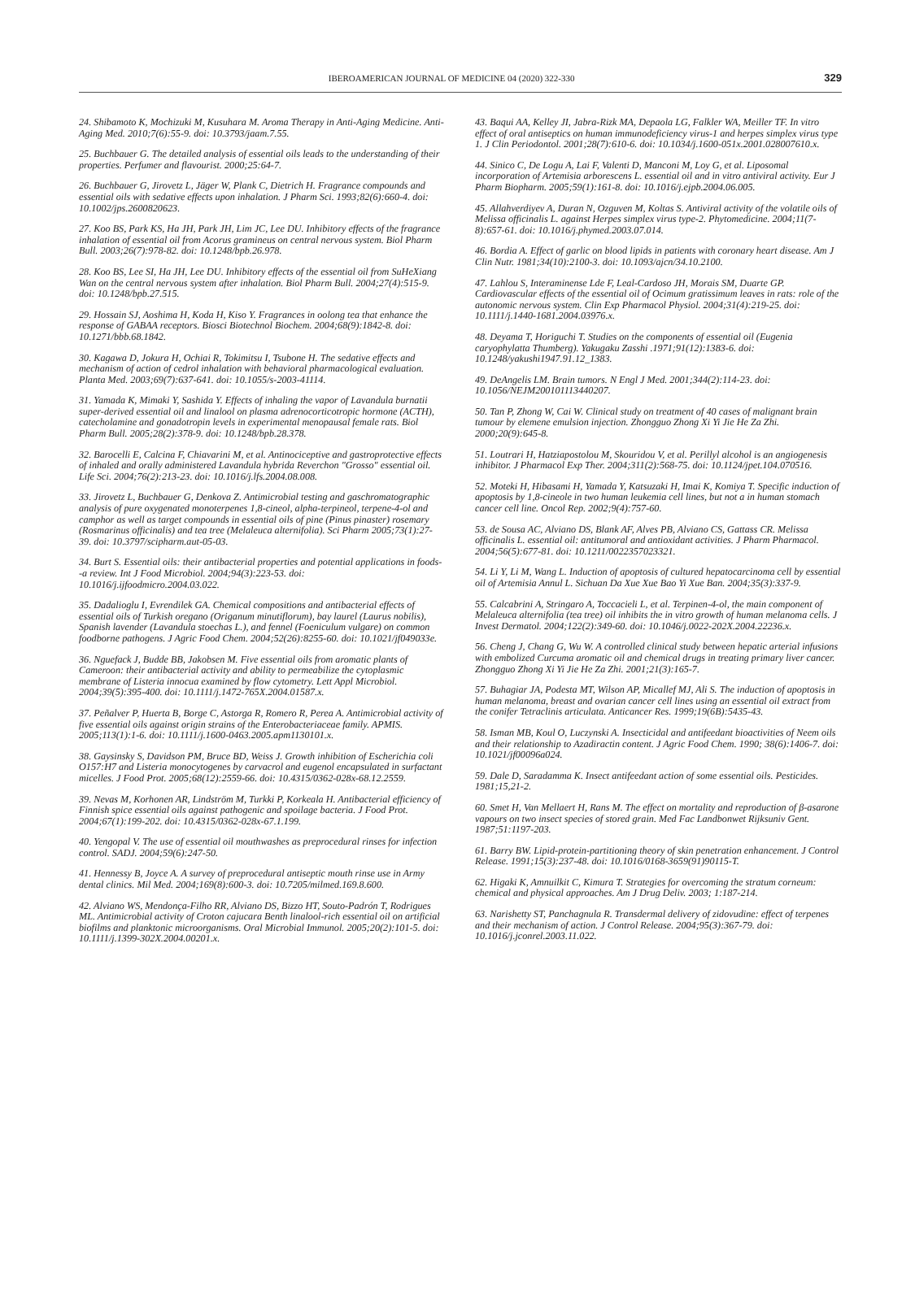IBEROAMERICAN JOURNAL OF MEDICINE 04 (2020) 322-330 329
24. Shibamoto K, Mochizuki M, Kusuhara M. Aroma Therapy in Anti-Aging Medicine. Anti-Aging Med. 2010;7(6):55-9. doi: 10.3793/jaam.7.55.
25. Buchbauer G. The detailed analysis of essential oils leads to the understanding of their properties. Perfumer and flavourist. 2000;25:64-7.
26. Buchbauer G, Jirovetz L, Jäger W, Plank C, Dietrich H. Fragrance compounds and essential oils with sedative effects upon inhalation. J Pharm Sci. 1993;82(6):660-4. doi: 10.1002/jps.2600820623.
27. Koo BS, Park KS, Ha JH, Park JH, Lim JC, Lee DU. Inhibitory effects of the fragrance inhalation of essential oil from Acorus gramineus on central nervous system. Biol Pharm Bull. 2003;26(7):978-82. doi: 10.1248/bpb.26.978.
28. Koo BS, Lee SI, Ha JH, Lee DU. Inhibitory effects of the essential oil from SuHeXiang Wan on the central nervous system after inhalation. Biol Pharm Bull. 2004;27(4):515-9. doi: 10.1248/bpb.27.515.
29. Hossain SJ, Aoshima H, Koda H, Kiso Y. Fragrances in oolong tea that enhance the response of GABAA receptors. Biosci Biotechnol Biochem. 2004;68(9):1842-8. doi: 10.1271/bbb.68.1842.
30. Kagawa D, Jokura H, Ochiai R, Tokimitsu I, Tsubone H. The sedative effects and mechanism of action of cedrol inhalation with behavioral pharmacological evaluation. Planta Med. 2003;69(7):637-641. doi: 10.1055/s-2003-41114.
31. Yamada K, Mimaki Y, Sashida Y. Effects of inhaling the vapor of Lavandula burnatii super-derived essential oil and linalool on plasma adrenocorticotropic hormone (ACTH), catecholamine and gonadotropin levels in experimental menopausal female rats. Biol Pharm Bull. 2005;28(2):378-9. doi: 10.1248/bpb.28.378.
32. Barocelli E, Calcina F, Chiavarini M, et al. Antinociceptive and gastroprotective effects of inhaled and orally administered Lavandula hybrida Reverchon "Grosso" essential oil. Life Sci. 2004;76(2):213-23. doi: 10.1016/j.lfs.2004.08.008.
33. Jirovetz L, Buchbauer G, Denkova Z. Antimicrobial testing and gaschromatographic analysis of pure oxygenated monoterpenes 1,8-cineol, alpha-terpineol, terpene-4-ol and camphor as well as target compounds in essential oils of pine (Pinus pinaster) rosemary (Rosmarinus officinalis) and tea tree (Melaleuca alternifolia). Sci Pharm 2005;73(1):27-39. doi: 10.3797/scipharm.aut-05-03.
34. Burt S. Essential oils: their antibacterial properties and potential applications in foods--a review. Int J Food Microbiol. 2004;94(3):223-53. doi: 10.1016/j.ijfoodmicro.2004.03.022.
35. Dadalioglu I, Evrendilek GA. Chemical compositions and antibacterial effects of essential oils of Turkish oregano (Origanum minutiflorum), bay laurel (Laurus nobilis), Spanish lavender (Lavandula stoechas L.), and fennel (Foeniculum vulgare) on common foodborne pathogens. J Agric Food Chem. 2004;52(26):8255-60. doi: 10.1021/jf049033e.
36. Nguefack J, Budde BB, Jakobsen M. Five essential oils from aromatic plants of Cameroon: their antibacterial activity and ability to permeabilize the cytoplasmic membrane of Listeria innocua examined by flow cytometry. Lett Appl Microbiol. 2004;39(5):395-400. doi: 10.1111/j.1472-765X.2004.01587.x.
37. Peñalver P, Huerta B, Borge C, Astorga R, Romero R, Perea A. Antimicrobial activity of five essential oils against origin strains of the Enterobacteriaceae family. APMIS. 2005;113(1):1-6. doi: 10.1111/j.1600-0463.2005.apm1130101.x.
38. Gaysinsky S, Davidson PM, Bruce BD, Weiss J. Growth inhibition of Escherichia coli O157:H7 and Listeria monocytogenes by carvacrol and eugenol encapsulated in surfactant micelles. J Food Prot. 2005;68(12):2559-66. doi: 10.4315/0362-028x-68.12.2559.
39. Nevas M, Korhonen AR, Lindström M, Turkki P, Korkeala H. Antibacterial efficiency of Finnish spice essential oils against pathogenic and spoilage bacteria. J Food Prot. 2004;67(1):199-202. doi: 10.4315/0362-028x-67.1.199.
40. Yengopal V. The use of essential oil mouthwashes as preprocedural rinses for infection control. SADJ. 2004;59(6):247-50.
41. Hennessy B, Joyce A. A survey of preprocedural antiseptic mouth rinse use in Army dental clinics. Mil Med. 2004;169(8):600-3. doi: 10.7205/milmed.169.8.600.
42. Alviano WS, Mendonça-Filho RR, Alviano DS, Bizzo HT, Souto-Padrón T, Rodrigues ML. Antimicrobial activity of Croton cajucara Benth linalool-rich essential oil on artificial biofilms and planktonic microorganisms. Oral Microbial Immunol. 2005;20(2):101-5. doi: 10.1111/j.1399-302X.2004.00201.x.
43. Baqui AA, Kelley JI, Jabra-Rizk MA, Depaola LG, Falkler WA, Meiller TF. In vitro effect of oral antiseptics on human immunodeficiency virus-1 and herpes simplex virus type 1. J Clin Periodontol. 2001;28(7):610-6. doi: 10.1034/j.1600-051x.2001.028007610.x.
44. Sinico C, De Logu A, Lai F, Valenti D, Manconi M, Loy G, et al. Liposomal incorporation of Artemisia arborescens L. essential oil and in vitro antiviral activity. Eur J Pharm Biopharm. 2005;59(1):161-8. doi: 10.1016/j.ejpb.2004.06.005.
45. Allahverdiyev A, Duran N, Ozguven M, Koltas S. Antiviral activity of the volatile oils of Melissa officinalis L. against Herpes simplex virus type-2. Phytomedicine. 2004;11(7-8):657-61. doi: 10.1016/j.phymed.2003.07.014.
46. Bordia A. Effect of garlic on blood lipids in patients with coronary heart disease. Am J Clin Nutr. 1981;34(10):2100-3. doi: 10.1093/ajcn/34.10.2100.
47. Lahlou S, Interaminense Lde F, Leal-Cardoso JH, Morais SM, Duarte GP. Cardiovascular effects of the essential oil of Ocimum gratissimum leaves in rats: role of the autonomic nervous system. Clin Exp Pharmacol Physiol. 2004;31(4):219-25. doi: 10.1111/j.1440-1681.2004.03976.x.
48. Deyama T, Horiguchi T. Studies on the components of essential oil (Eugenia caryophylatta Thumberg). Yakugaku Zasshi .1971;91(12):1383-6. doi: 10.1248/yakushi1947.91.12_1383.
49. DeAngelis LM. Brain tumors. N Engl J Med. 2001;344(2):114-23. doi: 10.1056/NEJM200101113440207.
50. Tan P, Zhong W, Cai W. Clinical study on treatment of 40 cases of malignant brain tumour by elemene emulsion injection. Zhongguo Zhong Xi Yi Jie He Za Zhi. 2000;20(9):645-8.
51. Loutrari H, Hatziapostolou M, Skouridou V, et al. Perillyl alcohol is an angiogenesis inhibitor. J Pharmacol Exp Ther. 2004;311(2):568-75. doi: 10.1124/jpet.104.070516.
52. Moteki H, Hibasami H, Yamada Y, Katsuzaki H, Imai K, Komiya T. Specific induction of apoptosis by 1,8-cineole in two human leukemia cell lines, but not a in human stomach cancer cell line. Oncol Rep. 2002;9(4):757-60.
53. de Sousa AC, Alviano DS, Blank AF, Alves PB, Alviano CS, Gattass CR. Melissa officinalis L. essential oil: antitumoral and antioxidant activities. J Pharm Pharmacol. 2004;56(5):677-81. doi: 10.1211/0022357023321.
54. Li Y, Li M, Wang L. Induction of apoptosis of cultured hepatocarcinoma cell by essential oil of Artemisia Annul L. Sichuan Da Xue Xue Bao Yi Xue Ban. 2004;35(3):337-9.
55. Calcabrini A, Stringaro A, Toccacieli L, et al. Terpinen-4-ol, the main component of Melaleuca alternifolia (tea tree) oil inhibits the in vitro growth of human melanoma cells. J Invest Dermatol. 2004;122(2):349-60. doi: 10.1046/j.0022-202X.2004.22236.x.
56. Cheng J, Chang G, Wu W. A controlled clinical study between hepatic arterial infusions with embolized Curcuma aromatic oil and chemical drugs in treating primary liver cancer. Zhongguo Zhong Xi Yi Jie He Za Zhi. 2001;21(3):165-7.
57. Buhagiar JA, Podesta MT, Wilson AP, Micallef MJ, Ali S. The induction of apoptosis in human melanoma, breast and ovarian cancer cell lines using an essential oil extract from the conifer Tetraclinis articulata. Anticancer Res. 1999;19(6B):5435-43.
58. Isman MB, Koul O, Luczynski A. Insecticidal and antifeedant bioactivities of Neem oils and their relationship to Azadiractin content. J Agric Food Chem. 1990; 38(6):1406-7. doi: 10.1021/jf00096a024.
59. Dale D, Saradamma K. Insect antifeedant action of some essential oils. Pesticides. 1981;15,21-2.
60. Smet H, Van Mellaert H, Rans M. The effect on mortality and reproduction of β-asarone vapours on two insect species of stored grain. Med Fac Landbonwet Rijksuniv Gent. 1987;51:1197-203.
61. Barry BW. Lipid-protein-partitioning theory of skin penetration enhancement. J Control Release. 1991;15(3):237-48. doi: 10.1016/0168-3659(91)90115-T.
62. Higaki K, Amnuilkit C, Kimura T. Strategies for overcoming the stratum corneum: chemical and physical approaches. Am J Drug Deliv. 2003; 1:187-214.
63. Narishetty ST, Panchagnula R. Transdermal delivery of zidovudine: effect of terpenes and their mechanism of action. J Control Release. 2004;95(3):367-79. doi: 10.1016/j.jconrel.2003.11.022.